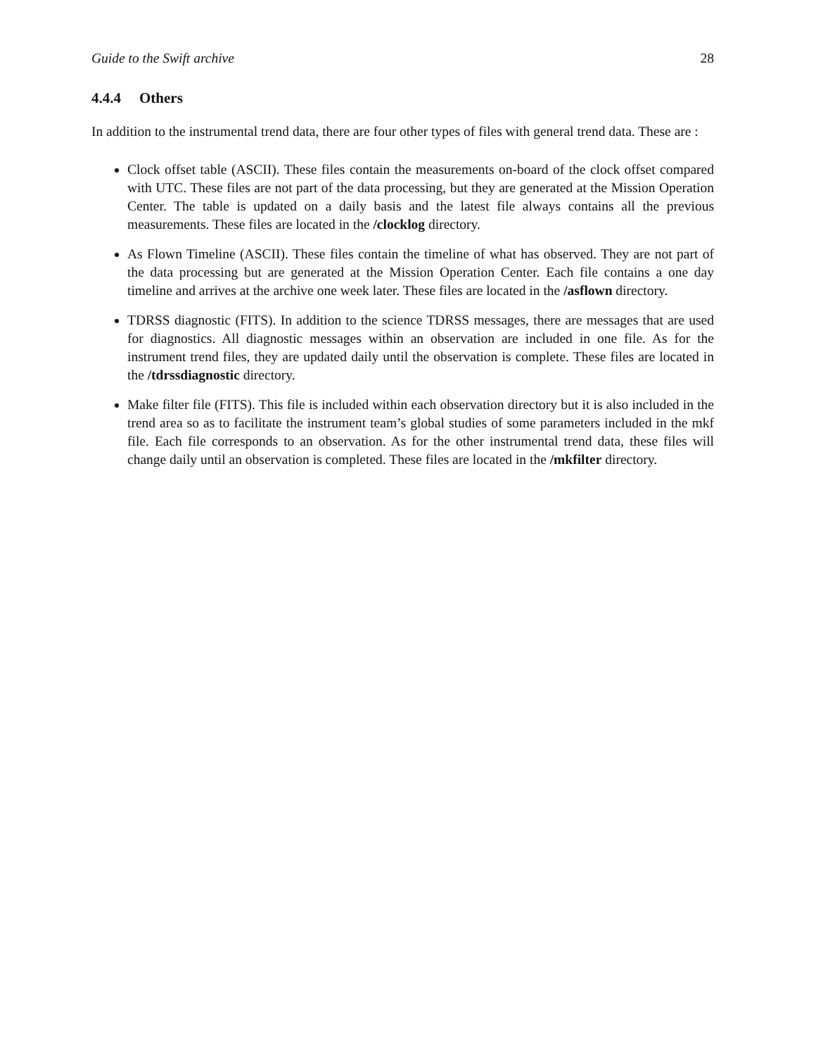Guide to the Swift archive 28
4.4.4 Others
In addition to the instrumental trend data, there are four other types of files with general trend data. These are :
Clock offset table (ASCII). These files contain the measurements on-board of the clock offset compared with UTC. These files are not part of the data processing, but they are generated at the Mission Operation Center. The table is updated on a daily basis and the latest file always contains all the previous measurements. These files are located in the /clocklog directory.
As Flown Timeline (ASCII). These files contain the timeline of what has observed. They are not part of the data processing but are generated at the Mission Operation Center. Each file contains a one day timeline and arrives at the archive one week later. These files are located in the /asflown directory.
TDRSS diagnostic (FITS). In addition to the science TDRSS messages, there are messages that are used for diagnostics. All diagnostic messages within an observation are included in one file. As for the instrument trend files, they are updated daily until the observation is complete. These files are located in the /tdrssdiagnostic directory.
Make filter file (FITS). This file is included within each observation directory but it is also included in the trend area so as to facilitate the instrument team’s global studies of some parameters included in the mkf file. Each file corresponds to an observation. As for the other instrumental trend data, these files will change daily until an observation is completed. These files are located in the /mkfilter directory.